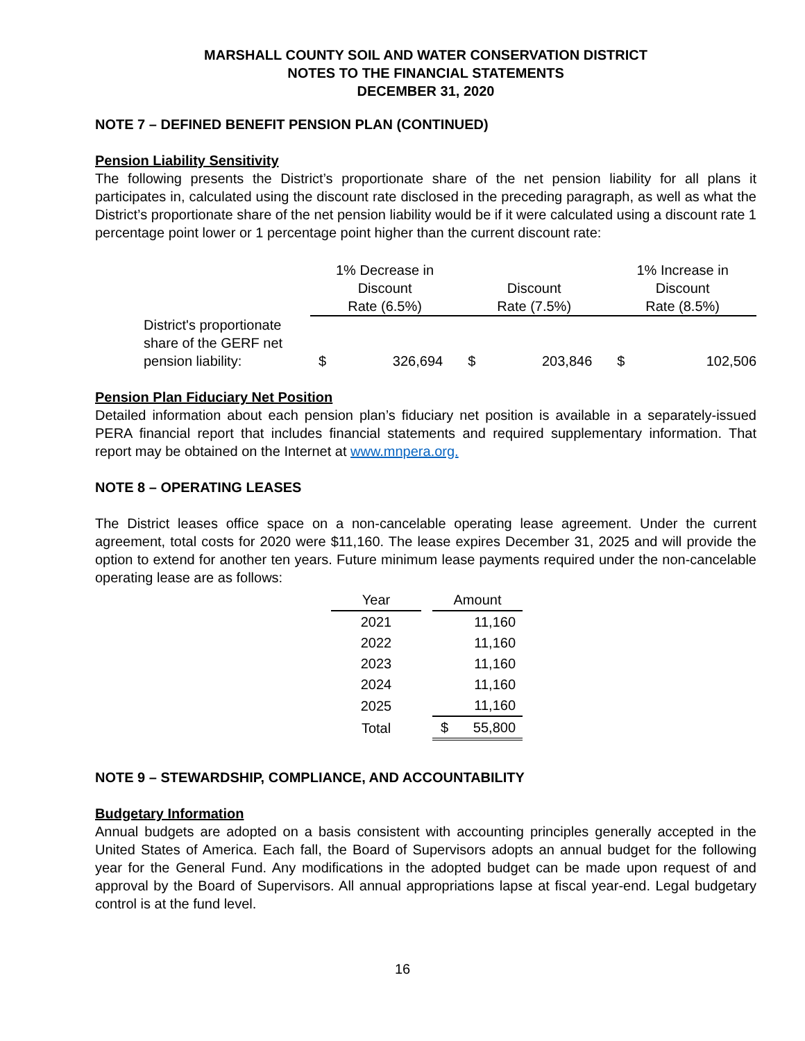MARSHALL COUNTY SOIL AND WATER CONSERVATION DISTRICT
NOTES TO THE FINANCIAL STATEMENTS
DECEMBER 31, 2020
NOTE 7 – DEFINED BENEFIT PENSION PLAN (CONTINUED)
Pension Liability Sensitivity
The following presents the District’s proportionate share of the net pension liability for all plans it participates in, calculated using the discount rate disclosed in the preceding paragraph, as well as what the District’s proportionate share of the net pension liability would be if it were calculated using a discount rate 1 percentage point lower or 1 percentage point higher than the current discount rate:
| | 1% Decrease in | | | | 1% Increase in | |
| | Discount | | Discount | | Discount | |
| | Rate (6.5%) | | Rate (7.5%) | | Rate (8.5%) | |
| District's proportionate share of the GERF net pension liability: | $ | 326,694 | $ | 203,846 | $ | 102,506 |
Pension Plan Fiduciary Net Position
Detailed information about each pension plan’s fiduciary net position is available in a separately-issued PERA financial report that includes financial statements and required supplementary information. That report may be obtained on the Internet at www.mnpera.org.
NOTE 8 – OPERATING LEASES
The District leases office space on a non-cancelable operating lease agreement. Under the current agreement, total costs for 2020 were $11,160. The lease expires December 31, 2025 and will provide the option to extend for another ten years. Future minimum lease payments required under the non-cancelable operating lease are as follows:
| Year | | Amount | |
| 2021 | | | 11,160 |
| 2022 | | | 11,160 |
| 2023 | | | 11,160 |
| 2024 | | | 11,160 |
| 2025 | | | 11,160 |
| Total | | $ | 55,800 |
NOTE 9 – STEWARDSHIP, COMPLIANCE, AND ACCOUNTABILITY
Budgetary Information
Annual budgets are adopted on a basis consistent with accounting principles generally accepted in the United States of America. Each fall, the Board of Supervisors adopts an annual budget for the following year for the General Fund. Any modifications in the adopted budget can be made upon request of and approval by the Board of Supervisors. All annual appropriations lapse at fiscal year-end. Legal budgetary control is at the fund level.
16